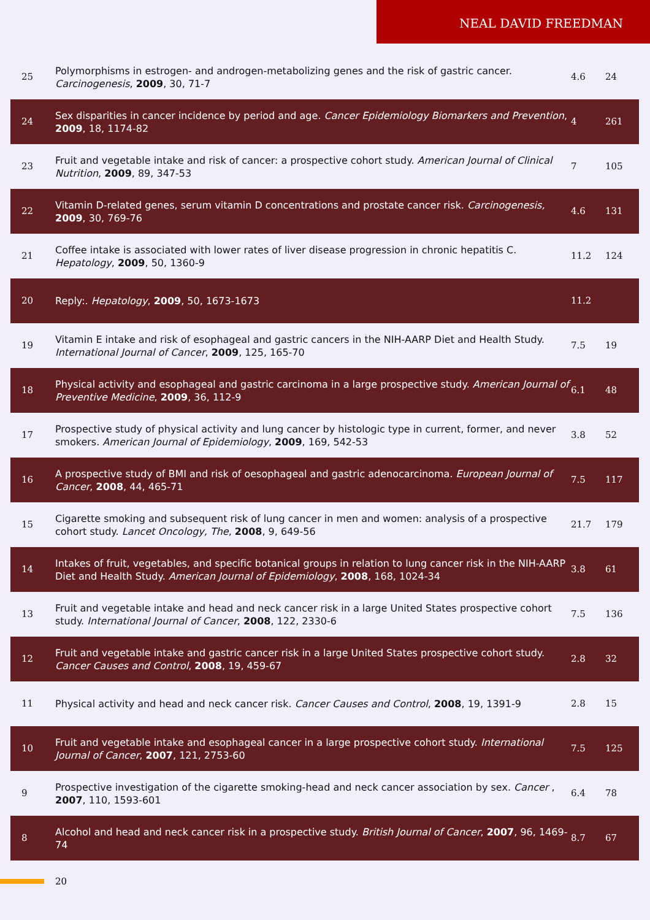NEAL DAVID FREEDMAN
| 25 | Polymorphisms in estrogen- and androgen-metabolizing genes and the risk of gastric cancer. Carcinogenesis , 2009 , 30, 71-7 | 4.6 | 24 |
| 24 | Sex disparities in cancer incidence by period and age. Cancer Epidemiology Biomarkers and Prevention , 2009 , 18, 1174-82 | 4 | 261 |
| 23 | Fruit and vegetable intake and risk of cancer: a prospective cohort study. American Journal of Clinical Nutrition , 2009 , 89, 347-53 | 7 | 105 |
| 22 | Vitamin D-related genes, serum vitamin D concentrations and prostate cancer risk. Carcinogenesis, 2009 , 30, 769-76 | 4.6 | 131 |
| 21 | Coffee intake is associated with lower rates of liver disease progression in chronic hepatitis C. Hepatology , 2009 , 50, 1360-9 | 11.2 | 124 |
| 20 | Reply:. Hepatology , 2009 , 50, 1673-1673 | 11.2 | |
| 19 | Vitamin E intake and risk of esophageal and gastric cancers in the NIH-AARP Diet and Health Study. International Journal of Cancer , 2009 , 125, 165-70 | 7.5 | 19 |
| 18 | Physical activity and esophageal and gastric carcinoma in a large prospective study. American Journal of Preventive Medicine , 2009 , 36, 112-9 | 6.1 | 48 |
| 17 | Prospective study of physical activity and lung cancer by histologic type in current, former, and never smokers. American Journal of Epidemiology , 2009 , 169, 542-53 | 3.8 | 52 |
| 16 | A prospective study of BMI and risk of oesophageal and gastric adenocarcinoma. European Journal of Cancer , 2008 , 44, 465-71 | 7.5 | 117 |
| 15 | Cigarette smoking and subsequent risk of lung cancer in men and women: analysis of a prospective cohort study. Lancet Oncology, The , 2008 , 9, 649-56 | 21.7 | 179 |
| 14 | Intakes of fruit, vegetables, and specific botanical groups in relation to lung cancer risk in the NIH-AARP Diet and Health Study. American Journal of Epidemiology , 2008 , 168, 1024-34 | 3.8 | 61 |
| 13 | Fruit and vegetable intake and head and neck cancer risk in a large United States prospective cohort study. International Journal of Cancer , 2008 , 122, 2330-6 | 7.5 | 136 |
| 12 | Fruit and vegetable intake and gastric cancer risk in a large United States prospective cohort study. Cancer Causes and Control , 2008 , 19, 459-67 | 2.8 | 32 |
| 11 | Physical activity and head and neck cancer risk. Cancer Causes and Control , 2008 , 19, 1391-9 | 2.8 | 15 |
| 10 | Fruit and vegetable intake and esophageal cancer in a large prospective cohort study. International Journal of Cancer , 2007 , 121, 2753-60 | 7.5 | 125 |
| 9 | Prospective investigation of the cigarette smoking-head and neck cancer association by sex. Cancer , 2007 , 110, 1593-601 | 6.4 | 78 |
| 8 | Alcohol and head and neck cancer risk in a prospective study. British Journal of Cancer , 2007 , 96, 1469-74 | 8.7 | 67 |
20